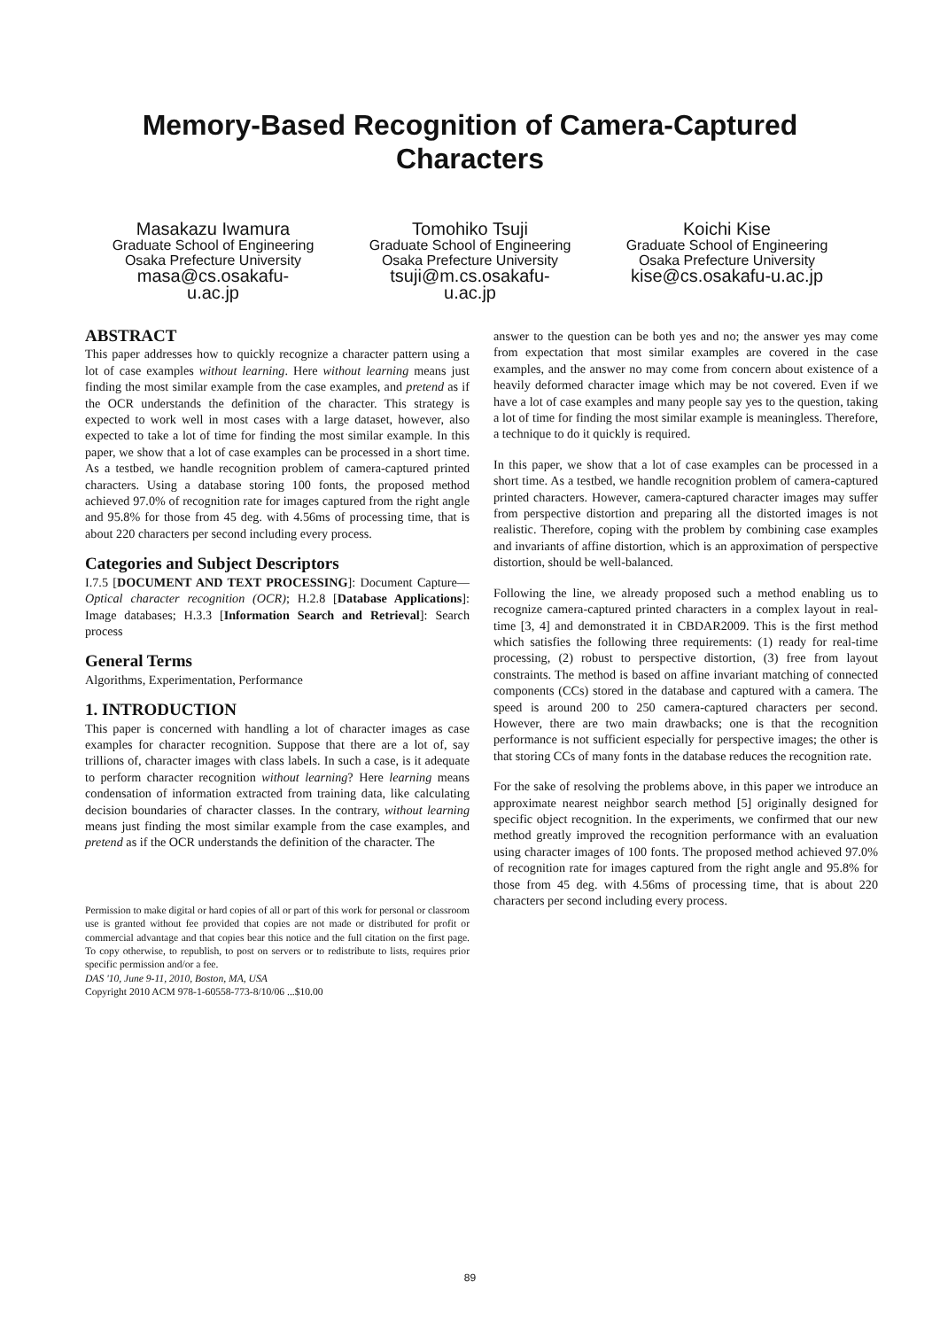Memory-Based Recognition of Camera-Captured
Characters
Masakazu Iwamura
Graduate School of Engineering
Osaka Prefecture University
masa@cs.osakafu-
u.ac.jp
Tomohiko Tsuji
Graduate School of Engineering
Osaka Prefecture University
tsuji@m.cs.osakafu-
u.ac.jp
Koichi Kise
Graduate School of Engineering
Osaka Prefecture University
kise@cs.osakafu-u.ac.jp
ABSTRACT
This paper addresses how to quickly recognize a character pattern using a lot of case examples without learning. Here without learning means just finding the most similar example from the case examples, and pretend as if the OCR understands the definition of the character. This strategy is expected to work well in most cases with a large dataset, however, also expected to take a lot of time for finding the most similar example. In this paper, we show that a lot of case examples can be processed in a short time. As a testbed, we handle recognition problem of camera-captured printed characters. Using a database storing 100 fonts, the proposed method achieved 97.0% of recognition rate for images captured from the right angle and 95.8% for those from 45 deg. with 4.56ms of processing time, that is about 220 characters per second including every process.
Categories and Subject Descriptors
I.7.5 [DOCUMENT AND TEXT PROCESSING]: Document Capture—Optical character recognition (OCR); H.2.8 [Database Applications]: Image databases; H.3.3 [Information Search and Retrieval]: Search process
General Terms
Algorithms, Experimentation, Performance
1. INTRODUCTION
This paper is concerned with handling a lot of character images as case examples for character recognition. Suppose that there are a lot of, say trillions of, character images with class labels. In such a case, is it adequate to perform character recognition without learning? Here learning means condensation of information extracted from training data, like calculating decision boundaries of character classes. In the contrary, without learning means just finding the most similar example from the case examples, and pretend as if the OCR understands the definition of the character. The
Permission to make digital or hard copies of all or part of this work for personal or classroom use is granted without fee provided that copies are not made or distributed for profit or commercial advantage and that copies bear this notice and the full citation on the first page. To copy otherwise, to republish, to post on servers or to redistribute to lists, requires prior specific permission and/or a fee.
DAS '10, June 9-11, 2010, Boston, MA, USA
Copyright 2010 ACM 978-1-60558-773-8/10/06 ...$10.00
answer to the question can be both yes and no; the answer yes may come from expectation that most similar examples are covered in the case examples, and the answer no may come from concern about existence of a heavily deformed character image which may be not covered. Even if we have a lot of case examples and many people say yes to the question, taking a lot of time for finding the most similar example is meaningless. Therefore, a technique to do it quickly is required.
In this paper, we show that a lot of case examples can be processed in a short time. As a testbed, we handle recognition problem of camera-captured printed characters. However, camera-captured character images may suffer from perspective distortion and preparing all the distorted images is not realistic. Therefore, coping with the problem by combining case examples and invariants of affine distortion, which is an approximation of perspective distortion, should be well-balanced.
Following the line, we already proposed such a method enabling us to recognize camera-captured printed characters in a complex layout in real-time [3, 4] and demonstrated it in CBDAR2009. This is the first method which satisfies the following three requirements: (1) ready for real-time processing, (2) robust to perspective distortion, (3) free from layout constraints. The method is based on affine invariant matching of connected components (CCs) stored in the database and captured with a camera. The speed is around 200 to 250 camera-captured characters per second. However, there are two main drawbacks; one is that the recognition performance is not sufficient especially for perspective images; the other is that storing CCs of many fonts in the database reduces the recognition rate.
For the sake of resolving the problems above, in this paper we introduce an approximate nearest neighbor search method [5] originally designed for specific object recognition. In the experiments, we confirmed that our new method greatly improved the recognition performance with an evaluation using character images of 100 fonts. The proposed method achieved 97.0% of recognition rate for images captured from the right angle and 95.8% for those from 45 deg. with 4.56ms of processing time, that is about 220 characters per second including every process.
89